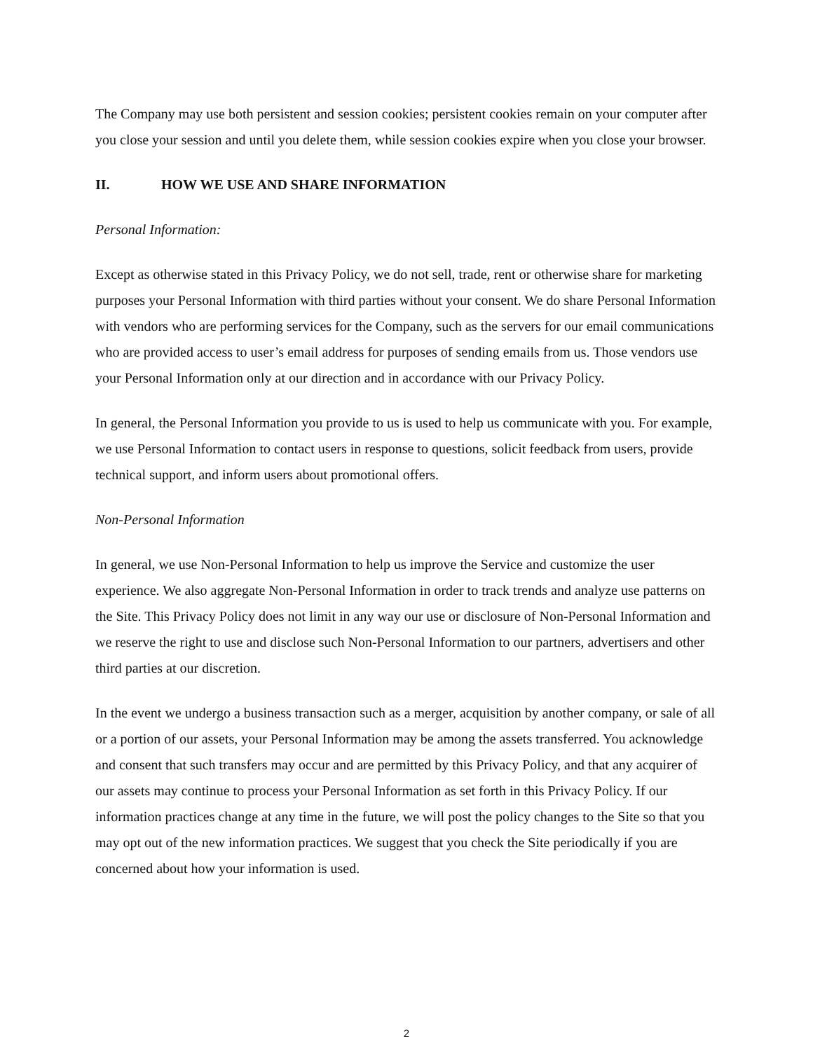The Company may use both persistent and session cookies; persistent cookies remain on your computer after you close your session and until you delete them, while session cookies expire when you close your browser.
II. HOW WE USE AND SHARE INFORMATION
Personal Information:
Except as otherwise stated in this Privacy Policy, we do not sell, trade, rent or otherwise share for marketing purposes your Personal Information with third parties without your consent. We do share Personal Information with vendors who are performing services for the Company, such as the servers for our email communications who are provided access to user’s email address for purposes of sending emails from us. Those vendors use your Personal Information only at our direction and in accordance with our Privacy Policy.
In general, the Personal Information you provide to us is used to help us communicate with you. For example, we use Personal Information to contact users in response to questions, solicit feedback from users, provide technical support, and inform users about promotional offers.
Non-Personal Information
In general, we use Non-Personal Information to help us improve the Service and customize the user experience. We also aggregate Non-Personal Information in order to track trends and analyze use patterns on the Site. This Privacy Policy does not limit in any way our use or disclosure of Non-Personal Information and we reserve the right to use and disclose such Non-Personal Information to our partners, advertisers and other third parties at our discretion.
In the event we undergo a business transaction such as a merger, acquisition by another company, or sale of all or a portion of our assets, your Personal Information may be among the assets transferred. You acknowledge and consent that such transfers may occur and are permitted by this Privacy Policy, and that any acquirer of our assets may continue to process your Personal Information as set forth in this Privacy Policy. If our information practices change at any time in the future, we will post the policy changes to the Site so that you may opt out of the new information practices. We suggest that you check the Site periodically if you are concerned about how your information is used.
2